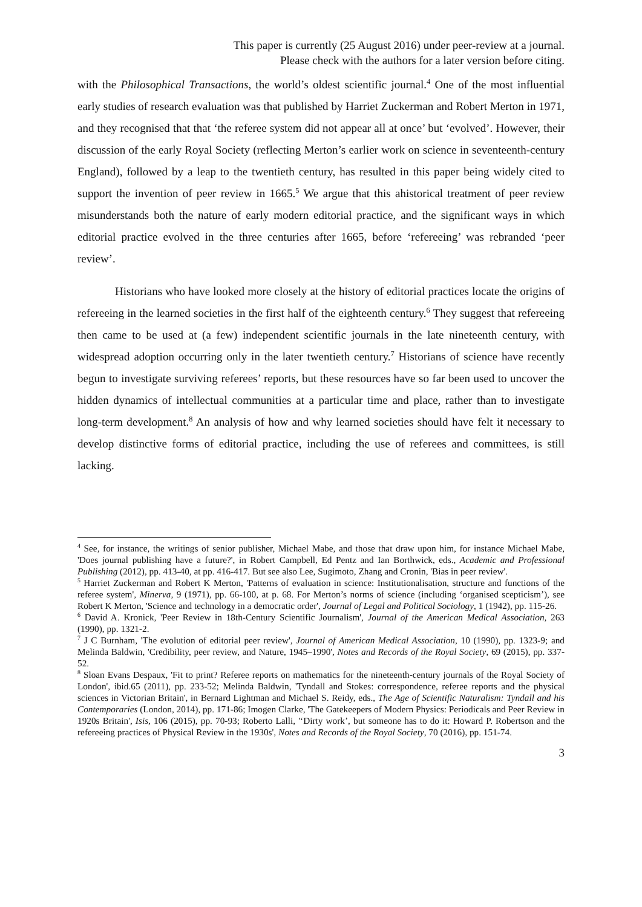This paper is currently (25 August 2016) under peer-review at a journal.
Please check with the authors for a later version before citing.
with the Philosophical Transactions, the world’s oldest scientific journal.<sup>4</sup> One of the most influential early studies of research evaluation was that published by Harriet Zuckerman and Robert Merton in 1971, and they recognised that that ‘the referee system did not appear all at once’ but ‘evolved’. However, their discussion of the early Royal Society (reflecting Merton’s earlier work on science in seventeenth-century England), followed by a leap to the twentieth century, has resulted in this paper being widely cited to support the invention of peer review in 1665.<sup>5</sup> We argue that this ahistorical treatment of peer review misunderstands both the nature of early modern editorial practice, and the significant ways in which editorial practice evolved in the three centuries after 1665, before ‘refereeing’ was rebranded ‘peer review’.
Historians who have looked more closely at the history of editorial practices locate the origins of refereeing in the learned societies in the first half of the eighteenth century.<sup>6</sup> They suggest that refereeing then came to be used at (a few) independent scientific journals in the late nineteenth century, with widespread adoption occurring only in the later twentieth century.<sup>7</sup> Historians of science have recently begun to investigate surviving referees’ reports, but these resources have so far been used to uncover the hidden dynamics of intellectual communities at a particular time and place, rather than to investigate long-term development.<sup>8</sup> An analysis of how and why learned societies should have felt it necessary to develop distinctive forms of editorial practice, including the use of referees and committees, is still lacking.
<sup>4</sup> See, for instance, the writings of senior publisher, Michael Mabe, and those that draw upon him, for instance Michael Mabe, 'Does journal publishing have a future?', in Robert Campbell, Ed Pentz and Ian Borthwick, eds., Academic and Professional Publishing (2012), pp. 413-40, at pp. 416-417. But see also Lee, Sugimoto, Zhang and Cronin, 'Bias in peer review'.
<sup>5</sup> Harriet Zuckerman and Robert K Merton, 'Patterns of evaluation in science: Institutionalisation, structure and functions of the referee system', Minerva, 9 (1971), pp. 66-100, at p. 68. For Merton’s norms of science (including ‘organised scepticism’), see Robert K Merton, 'Science and technology in a democratic order', Journal of Legal and Political Sociology, 1 (1942), pp. 115-26.
<sup>6</sup> David A. Kronick, 'Peer Review in 18th-Century Scientific Journalism', Journal of the American Medical Association, 263 (1990), pp. 1321-2.
<sup>7</sup> J C Burnham, 'The evolution of editorial peer review', Journal of American Medical Association, 10 (1990), pp. 1323-9; and Melinda Baldwin, 'Credibility, peer review, and Nature, 1945–1990', Notes and Records of the Royal Society, 69 (2015), pp. 337-52.
<sup>8</sup> Sloan Evans Despaux, 'Fit to print? Referee reports on mathematics for the nineteenth-century journals of the Royal Society of London', ibid.65 (2011), pp. 233-52; Melinda Baldwin, 'Tyndall and Stokes: correspondence, referee reports and the physical sciences in Victorian Britain', in Bernard Lightman and Michael S. Reidy, eds., The Age of Scientific Naturalism: Tyndall and his Contemporaries (London, 2014), pp. 171-86; Imogen Clarke, 'The Gatekeepers of Modern Physics: Periodicals and Peer Review in 1920s Britain', Isis, 106 (2015), pp. 70-93; Roberto Lalli, '‘Dirty work’, but someone has to do it: Howard P. Robertson and the refereeing practices of Physical Review in the 1930s', Notes and Records of the Royal Society, 70 (2016), pp. 151-74.
3